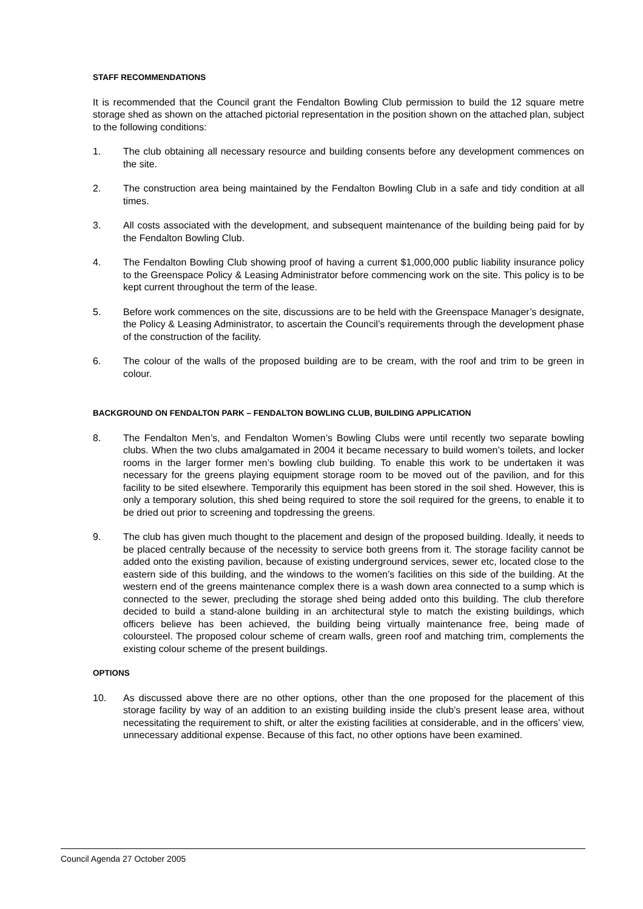STAFF RECOMMENDATIONS
It is recommended that the Council grant the Fendalton Bowling Club permission to build the 12 square metre storage shed as shown on the attached pictorial representation in the position shown on the attached plan, subject to the following conditions:
1. The club obtaining all necessary resource and building consents before any development commences on the site.
2. The construction area being maintained by the Fendalton Bowling Club in a safe and tidy condition at all times.
3. All costs associated with the development, and subsequent maintenance of the building being paid for by the Fendalton Bowling Club.
4. The Fendalton Bowling Club showing proof of having a current $1,000,000 public liability insurance policy to the Greenspace Policy & Leasing Administrator before commencing work on the site. This policy is to be kept current throughout the term of the lease.
5. Before work commences on the site, discussions are to be held with the Greenspace Manager’s designate, the Policy & Leasing Administrator, to ascertain the Council’s requirements through the development phase of the construction of the facility.
6. The colour of the walls of the proposed building are to be cream, with the roof and trim to be green in colour.
BACKGROUND ON FENDALTON PARK – FENDALTON BOWLING CLUB, BUILDING APPLICATION
8. The Fendalton Men’s, and Fendalton Women’s Bowling Clubs were until recently two separate bowling clubs. When the two clubs amalgamated in 2004 it became necessary to build women’s toilets, and locker rooms in the larger former men’s bowling club building. To enable this work to be undertaken it was necessary for the greens playing equipment storage room to be moved out of the pavilion, and for this facility to be sited elsewhere. Temporarily this equipment has been stored in the soil shed. However, this is only a temporary solution, this shed being required to store the soil required for the greens, to enable it to be dried out prior to screening and topdressing the greens.
9. The club has given much thought to the placement and design of the proposed building. Ideally, it needs to be placed centrally because of the necessity to service both greens from it. The storage facility cannot be added onto the existing pavilion, because of existing underground services, sewer etc, located close to the eastern side of this building, and the windows to the women’s facilities on this side of the building. At the western end of the greens maintenance complex there is a wash down area connected to a sump which is connected to the sewer, precluding the storage shed being added onto this building. The club therefore decided to build a stand-alone building in an architectural style to match the existing buildings, which officers believe has been achieved, the building being virtually maintenance free, being made of coloursteel. The proposed colour scheme of cream walls, green roof and matching trim, complements the existing colour scheme of the present buildings.
OPTIONS
10. As discussed above there are no other options, other than the one proposed for the placement of this storage facility by way of an addition to an existing building inside the club’s present lease area, without necessitating the requirement to shift, or alter the existing facilities at considerable, and in the officers’ view, unnecessary additional expense. Because of this fact, no other options have been examined.
Council Agenda 27 October 2005